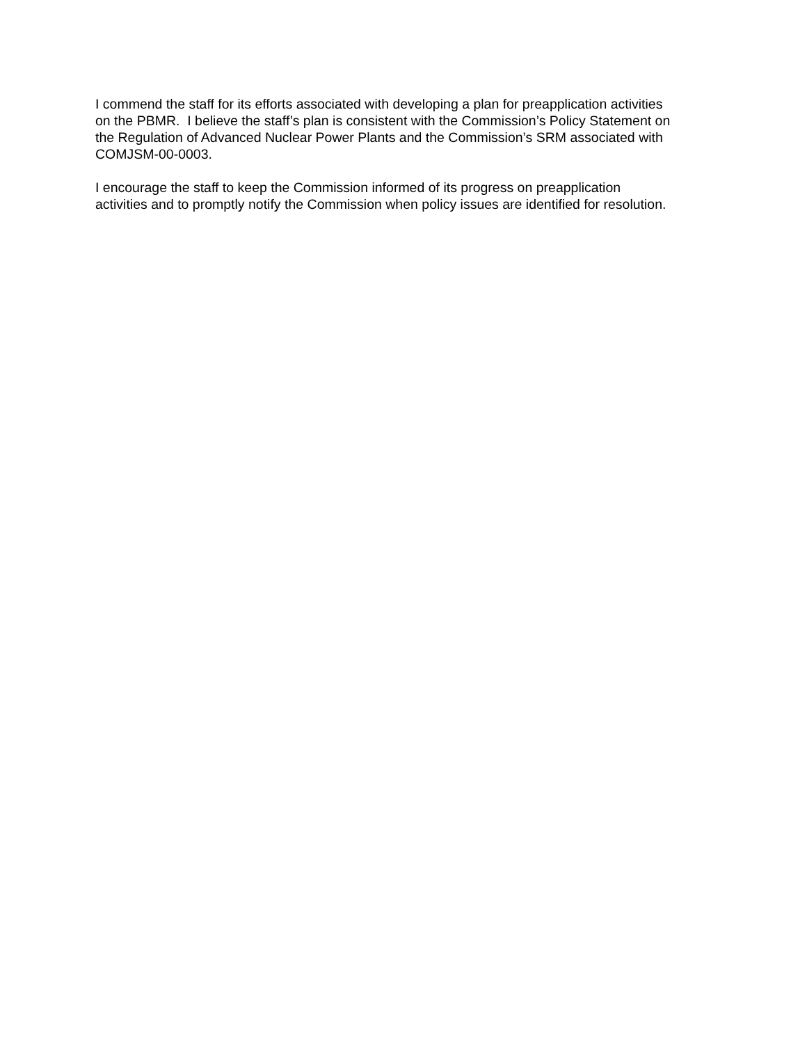I commend the staff for its efforts associated with developing a plan for preapplication activities
on the PBMR. I believe the staff’s plan is consistent with the Commission’s Policy Statement on
the Regulation of Advanced Nuclear Power Plants and the Commission’s SRM associated with
COMJSM-00-0003.
I encourage the staff to keep the Commission informed of its progress on preapplication
activities and to promptly notify the Commission when policy issues are identified for resolution.